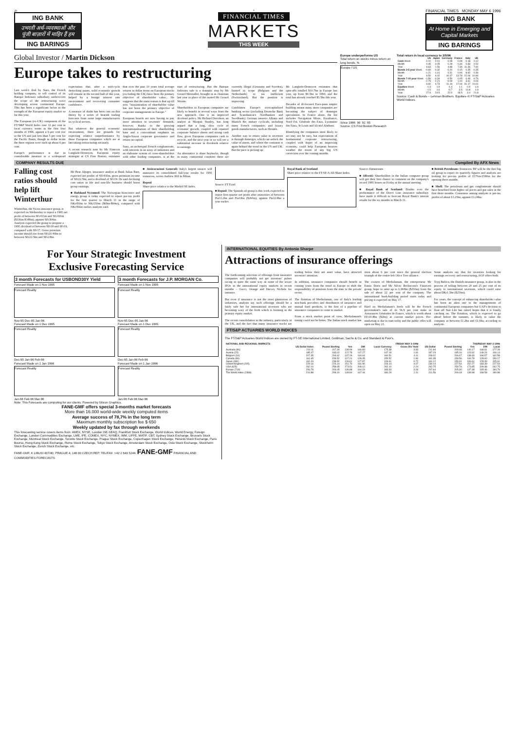20
ING BANK
उभरती अर्थ-व्यवस्थाओं और पूंजी बाज़ारों में माहिर हैं हम
ING BARINGS
*
FINANCIAL TIMES
MARKETS
THIS WEEK
FINANCIAL TIMES MONDAY MAY 6 1996
ING BANK
At Home in Emerging and Capital Markets
ING BARINGS
Global Investor / Martin Dickson
Europe takes to restructuring
Last week's deal by Suez, the French holding company, to sell control of its Banque Indosuez subsidiary underscores the scope of the restructuring wave developing across continental Europe. This has been a significant factor in the strength of the European equity market so far this year.
The European (ex-UK) component of the FT/S&P World Index rose 12 per cent in local currency terms in the first four months of 1996, against a 6 per cent rise in the US and just less than 5 per cent for the Pacific Basin, though in dollar terms the three regions were each up about 6 per cent.
Europe's performance is due in considerable measure to a widespread expectation that, after a mid-cycle destocking pause, solid economic growth will resume in the second half of this year, helped by a benign interest rate environment and recovering consumer confidence.
A measure of doubt has been cast on this theory by a series of bearish trading forecasts from some large manufacturers in cyclical sectors.
But whatever the general economic environment, there are grounds for expecting relative outperformance by those European companies which are at last taking restructuring seriously.
A recent research note by Mr Francois Langlade-Demoyen, European equity strategist at CS First Boston, estimates that over the past 10 years total average returns in dollar terms on European stocks (excluding the UK) have been the primary objective of shareholder value... He suggests that the main reason is that up till now "maximisation of shareholder value has not been the primary objective of corporate managements in Europe."
European boards are now having to pay more attention to investors' demands, however, thanks to the growing internationalisation of their shareholding base and a concomitant emphasis on Anglo-Saxon corporate governance and return on capital.
Suez, an archetypal French conglomerate, with interests in an array of industries and an elaborate system of cross-shareholders with other leading companies, is at the start of restructuring. But the Banque Indosuez sale is a dramatic step by Mr Gerard Mestrallet, brought in as chairman last year in place of the ousted Mr Gerard Worms.
Shareholders in European companies are likely to benefit in several ways from the new approach. One is an improved dividend policy. Mr Richard Davidson, an analyst at Morgan Stanley, has long argued that a long, slow cycle of economic growth, coupled with repaired corporate balance sheets and strong cash flow, gives European companies cash to recycle, and the next year or so will see a substantial increase in dividends relative to earnings.
An alternative is share buybacks, though in many continental countries these are currently illegal (Germany and Sweden), limited in scope (Belgium and the Netherlands) or tax inefficient (Switzerland). But the position is improving.
Candidates: Europe's overcapitalised banking sector (including Deutsche Bank and Scandinavia's Nordbanken and Swedbank); German insurers Allianz and Munich Re; mature cyclicals, including many French companies; and luxury goods manufacturers, such as Hermès.
Another way to return value to investors is through demerger, which can unlock the value of assets, and where the continent is again behind the trend in the US and UK. But the pace is picking up.
Mr Langlade-Demoyen estimates that spin-offs totalled $10.7bn in Europe last year, up from $4.5bn in 1994, and the total has already reached $5.5bn this year.
Decades of ill-focused Euro-pean empire building means many more companies are becoming the subject of demerger speculation. In France alone, the list includes Navigation Mixte, Eurafrance, Nord Est, Générale des Eaux, Lyonnaise des Eaux, St Louis and Alcatel Alsthom.
Identifying the companies most likely to act may not be easy, but expectations of fundamental corporate restructuring, coupled with hopes of an improving economy, could help European bourses weather the storm of any big US correction over the coming months.
Europe underperforms US
Total return on stocks minus return on long bonds, %
Europe / US
Since 1986 90 92 95
Source: CS First Boston Research
Total return in local currency to 3/5/96
| | US | Japan | Germany | France | Italy | UK |
| --- | --- | --- | --- | --- | --- | --- |
| Cash Week | 0.10 | 0.01 | 0.08 | 0.08 | 0.18 | 0.12 |
| Month | 0.45 | 0.05 | 0.28 | 0.34 | 0.83 | 0.51 |
| Year | 6.63 | 1.56 | 4.88 | 7.36 | 11.36 | 7.81 |
| Bonds 3-5 year Week | -0.69 | -0.32 | -0.20 | 0.15 | 0.35 | -0.35 |
| Month | -1.21 | -1.41 | 0.31 | 0.96 | 8.82 | 0.36 |
| Year | 6.50 | 4.02 | 10.07 | 13.78 | 22.06 | 10.84 |
| Bonds 7-10 year Week | -1.56 | -0.34 | -0.50 | 0.05 | 0.49 | -0.76 |
| Month | -2.79 | -2.21 | -0.09 | 1.00 | 3.61 | 0.04 |
| Year | 6.60 | 4.73 | 11.16 | 17.04 | 31.17 | 10.61 |
| Equities Week | -1.3 | -1.9 | -1.4 | 1.1 | 0.9 | -1.9 |
| Month | -1.5 | 1.6 | -0.7 | 3.5 | 14.8 | 1.9 |
| Year | 27.9 | 24.5 | 22.0 | 18.5 | 3.4 | 21.8 |
Source: Cash & Bonds – Lehman Brothers. Equities–© FT/S&P Actuaries World Indices.
COMPANY RESULTS DUE Compiled By AFX News
Falling cost ratios should help lift Winterthur
Winterthur, the Swiss insurance group, is expected on Wednesday to report a 1995 net profit of between SFr415m and SFr430m ($336m-$348m), against SFr364m. Analysts expected the group to propose a 1995 dividend of between SFr18 and SFr19, compared with SFr17. Gross premium income should rise from SFr20.46bn to between SFr22.5bn and SFr23bn.
Mr Beat Alpiger, insurance analyst at Bank Julius Baer, expected net profits of SFr430m, gross premium income of SFr22.5bn, and a dividend of SFr19. He said declining cost ratios in life and non-life business should boost group earnings.
■ Hafslund Nycomed: The Norwegian bioscience and energy group is today expected to report pre-tax profit for the first quarter to March 31 in the range of NKr450m to NKr550m ($69m-$84m), compared with NKr456m earlier, analysts said.
■ Assicurazioni Generali: Italy's largest insurer will announce its consolidated full-year results for 1995 tomorrow, writes Andrew Hill in Milan.
Repsol
Share price relative to the Madrid SE Index
Source: FT Extel
■ Repsol: The Spanish oil group is this week expected to report first-quarter net profit after minorities of between Pta31.2bn and Pta33bn ($260m), against Pta32.8bn a year earlier.
Royal Bank of Scotland
Share price relative to the FT-SE-A All-Share Index
Source: Datastream
■ Olivetti: Shareholders in the Italian computer group will get their first chance to comment on the company's record 1995 losses on Friday at the annual meeting.
■ Royal Bank of Scotland: Doubts over the performance of the Direct Line insurance subsidiary have made it difficult to forecast Royal Bank's interim results for the six months to March 31.
■ British Petroleum: Tomorrow BP will be the first big oil group to report its quarterly figures and analysts are looking for pre-tax profits of £570m-£580m for the opening three months.
■ Shell: The petroleum and gas conglomerate should have benefited from higher oil prices and gas sales in the first three months. Consensus among analysts is pre-tax profits of about £1.25bn, against £1.24bn.
For Your Strategic Investment
Exclusive Forecasting Service
3 month Forecasts for USBOND30Y Yield
Forecast Made on 1 Nov 1995
Forecast Reality
Nov-95 Dec-95 Jan-96
Forecast Made on 1 Dec 1995
Forecast Reality
Dec-95 Jan-96 Feb-96
Forecast Made on 1 Jan 1996
Forecast Reality
Jan-96 Feb-96 Mar-96
3 month Forecasts for J.P. MORGAN Co.
Forecast Made on 1 Nov 1995
Forecast Reality
Nov-95 Dec-95 Jan-96
Forecast Made on 1 Dec 1995
Forecast Reality
Dec-95 Jan-96 Feb-96
Forecast Made on 1 Jan 1996
Forecast Reality
Jan-96 Feb-96 Mar-96
Note: This Forecasts are computing for our clients. Powered by Silicon Graphics.
FANE-GMF offers special 3-months market forecasts
More than 16.000 world-wide weekly computed items
Average success of 78,7% in the long term
Maximum monthly subscription fee $ 650
Weekly updated by fax through weekends
This forecasting service covers items from: AMEX, NYSE, London ISE-SEAQ, Frankfurt Stock Exchange, World Indices, World Energy, Foreign Exchange, London Commodities Exchange, LME, IPE, COMEX, NYC, NYMEX, IMM, LIFFE, MATIF, CBT, Sydney Stock Exchange, Brussels Stock Exchange, Montreal Stock Exchange, Toronto Stock Exchange, Prague Stock Exchange, Copenhagen Stock Exchange, Helsinki Stock Exchange, Paris Bourse, Hong Kong Stock Exchange, Rome Stock Exchange, Tokyo Stock Exchange, Amsterdam Stock Exchange, Oslo Stock Exchange, Stockholm Stock Exchange, Zurich Stock Exchange, etc.
FANE-GMF, K LIBUSI 437/40, PRAGUE 4, 148 00 CZECH REP. TEL/FAX :+42 2 643 5244. FANE-GMF FINANCIAL AND COMMODITIES FORECASTS
INTERNATIONAL EQUITIES By Antonia Sharpe
Attractions of insurance offerings
The forthcoming selection of offerings from insurance companies will probably not get investors' pulses racing in quite the same way as some of the sexier IPOs in the international equity markets in recent months – Gucci, Orange and Harvey Nichols for instance.
But even if insurance is not the most glamorous of industries, analysts say such offerings should be a fairly safe bet for international investors who are becoming wary of the froth which is forming in the primary equity market.
The recent consolidation in the industry, particularly in the UK, and the fact that many insurance stocks are trading below their net asset value, have attracted investors' attention.
In addition, insurance companies should benefit in coming years from the trend in Europe to shift the responsibility of pensions from the state to the private sector.
The flotation of Mediolanum, one of Italy's leading non-bank providers and distributors of insurance and mutual fund products, is the first of a pipeline of insurance companies to come to market.
From a stock market point of view, Mediolanum's timing could not be better. The Italian stock market has risen about 6 per cent since the general election triumph of the centre-left Olive Tree alliance.
The owners of Mediolanum, the entrepreneur Mr Ennio Doris and Mr Silvio Berlusconi's Fininvest group, hope to raise up to L384bn ($250m) from the sale of about 22 per cent of the company. The international book-building period starts today and pricing is expected on May 17.
Hard on Mediolanum's heels will be the French government's sale of its 56.9 per cent stake in Assurances Générales de France, which is worth about FFr10.8bn ($2bn) at current market prices. Pre-marketing is due to start today and the public offer will open on May 21.
Some analysts say that for investors looking for earnings recovery and restructuring, AGF offers both.
Tryg Baltica, the Danish insurance group, is also in the process of selling between 20 and 25 per cent of its equity to international investors, which could raise about DKr1.5bn ($250m).
For years, the concept of enhancing shareholder value has been an alien one to the managements of continental European companies but UAP's decision to float off Sun Life has raised hopes that it is finally catching on. The flotation, which is expected to go ahead before the summer, is likely to value the company at between £1.2bn and £1.6bn, according to analysts.
FT/S&P ACTUARIES WORLD INDICES
The FT/S&P Actuaries World Indices are owned by FT-SE International Limited, Goldman, Sachs & Co. and Standard & Poor's.
| NATIONAL AND REGIONAL MARKETS | FRIDAY MAY 3 1996 | | | | | | THURSDAY MAY 2 1996 | | | | |
| --- | --- | --- | --- | --- | --- | --- | --- | --- | --- | --- | --- |
| | US Dollar Index | Pound Sterling | Yen | DM | Local Currency | Gross Div Yield | US Dollar | Pound Sterling | Yen | DM | Local |
| Australia (80) | 210.11 | 207.34 | 138.09 | 166.83 | 175.38 | 3.83 | 211.84 | 209.48 | 140.17 | 168.81 | 177.28 |
| Austria (25) | 185.47 | 183.02 | 122.78 | 147.27 | 147.19 | 1.91 | 187.29 | 185.16 | 123.92 | 149.24 | 149.14 |
| Belgium (31) | 207.35 | 204.62 | 137.26 | 164.64 | 160.51 | 4.11 | 209.02 | 206.67 | 138.30 | 166.57 | 162.58 |
| Canada (99) | 161.65 | 159.52 | 107.01 | 128.35 | 159.52 | 1.90 | 161.38 | 159.56 | 106.78 | 128.60 | 159.17 |
| Japan (481) | 161.04 | 158.92 | 106.61 | 127.87 | 106.61 | 0.72 | 161.12 | 159.31 | 106.61 | 128.39 | 105.61 |
| United Kingdom (205) | 229.16 | 226.14 | 151.70 | 181.96 | 226.14 | 4.07 | 230.14 | 227.54 | 152.27 | 183.39 | 227.54 |
| USA (625) | 262.10 | 258.65 | 173.51 | 208.12 | 262.10 | 2.24 | 262.75 | 259.79 | 173.85 | 209.38 | 262.75 |
| Europe (719) | 206.78 | 204.05 | 136.88 | 164.19 | 183.33 | 3.03 | 207.64 | 205.30 | 137.38 | 165.46 | 184.79 |
| The World Index (2368) | 210.88 | 208.10 | 139.60 | 167.44 | 180.29 | 2.11 | 211.56 | 209.18 | 139.98 | 168.58 | 180.98 |